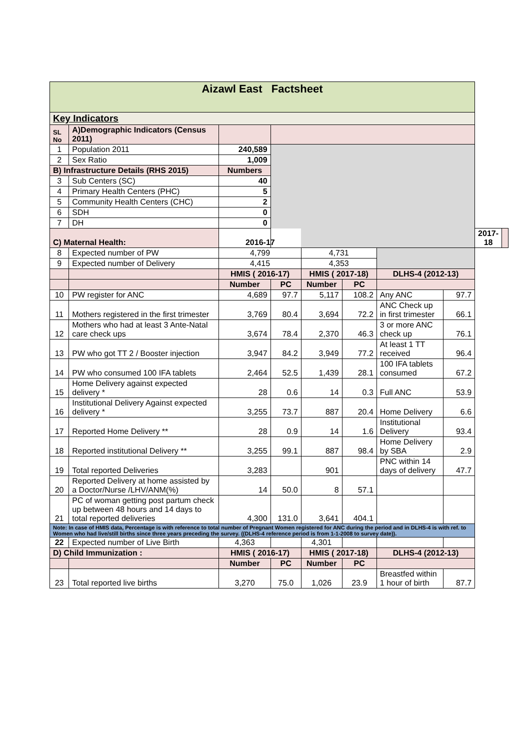| Aizawl East Factsheet | | | | | | | | | |
| Key Indicators | | | | | | | | | |
| SL No | A)Demographic Indicators (Census 2011) | | | | | | | | |
| 1 | Population 2011 | 240,589 | | | | | | | |
| 2 | Sex Ratio | 1,009 | | | | | | | |
| B) Infrastructure Details (RHS 2015) | | Numbers | | | | | | | |
| 3 | Sub Centers (SC) | 40 | | | | | | | |
| 4 | Primary Health Centers (PHC) | 5 | | | | | | | |
| 5 | Community Health Centers (CHC) | 2 | | | | | | | |
| 6 | SDH | 0 | | | | | | | |
| 7 | DH | 0 | | | | | | | |
| C) Maternal Health: | | 2016-17 | | | | | | 2017-18 | |
| 8 | Expected number of PW | 4,799 | | 4,731 | | | | | |
| 9 | Expected number of Delivery | 4,415 | | 4,353 | | | | | |
| | | HMIS ( 2016-17) | | HMIS ( 2017-18) | | DLHS-4 (2012-13) | | | |
| | | Number | PC | Number | PC | | | | |
| 10 | PW register for ANC | 4,689 | 97.7 | 5,117 | 108.2 | Any ANC | 97.7 | | |
| 11 | Mothers registered in the first trimester | 3,769 | 80.4 | 3,694 | 72.2 | ANC Check up in first trimester | 66.1 | | |
| 12 | Mothers who had at least 3 Ante-Natal care check ups | 3,674 | 78.4 | 2,370 | 46.3 | 3 or more ANC check up | 76.1 | | |
| 13 | PW who got TT 2 / Booster injection | 3,947 | 84.2 | 3,949 | 77.2 | At least 1 TT received | 96.4 | | |
| 14 | PW who consumed 100 IFA tablets | 2,464 | 52.5 | 1,439 | 28.1 | 100 IFA tablets consumed | 67.2 | | |
| 15 | Home Delivery against expected delivery * | 28 | 0.6 | 14 | 0.3 | Full ANC | 53.9 | | |
| 16 | Institutional Delivery Against expected delivery * | 3,255 | 73.7 | 887 | 20.4 | Home Delivery | 6.6 | | |
| 17 | Reported Home Delivery ** | 28 | 0.9 | 14 | 1.6 | Institutional Delivery | 93.4 | | |
| 18 | Reported institutional Delivery ** | 3,255 | 99.1 | 887 | 98.4 | Home Delivery by SBA | 2.9 | | |
| 19 | Total reported Deliveries | 3,283 | | 901 | | PNC within 14 days of delivery | 47.7 | | |
| 20 | Reported Delivery at home assisted by a Doctor/Nurse /LHV/ANM(%) | 14 | 50.0 | 8 | 57.1 | | | | |
| 21 | PC of woman getting post partum check up between 48 hours and 14 days to total reported deliveries | 4,300 | 131.0 | 3,641 | 404.1 | | | | |
| Note: In case of HMIS data, Percentage is with reference to total number of Pregnant Women registered for ANC during the period and in DLHS-4 is with ref. to Women who had live/still births since three years preceding the survey. ((DLHS-4 reference period is from 1-1-2008 to survey date)). | | | | | | | | | |
| 22 | Expected number of Live Birth | 4,363 | | 4,301 | | | | | |
| D) Child Immunization : | | HMIS ( 2016-17) | | HMIS ( 2017-18) | | DLHS-4 (2012-13) | | | |
| | | Number | PC | Number | PC | | | | |
| 23 | Total reported live births | 3,270 | 75.0 | 1,026 | 23.9 | Breastfed within 1 hour of birth | 87.7 | | |